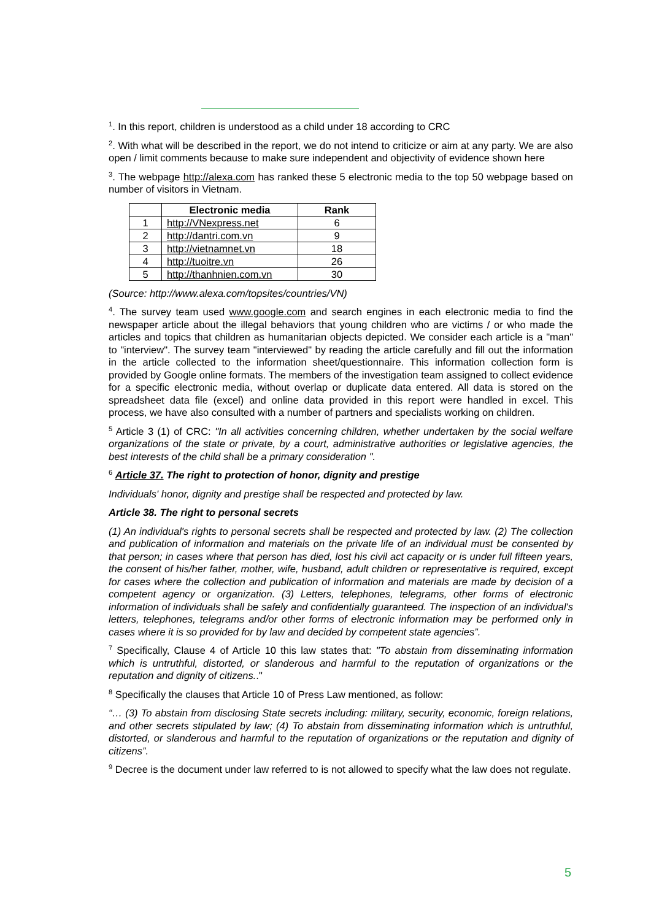<sup>1</sup>. In this report, children is understood as a child under 18 according to CRC
<sup>2</sup>. With what will be described in the report, we do not intend to criticize or aim at any party. We are also open / limit comments because to make sure independent and objectivity of evidence shown here
<sup>3</sup>. The webpage http://alexa.com has ranked these 5 electronic media to the top 50 webpage based on number of visitors in Vietnam.
| | Electronic media | Rank |
| --- | --- | --- |
| 1 | http://VNexpress.net | 6 |
| 2 | http://dantri.com.vn | 9 |
| 3 | http://vietnamnet.vn | 18 |
| 4 | http://tuoitre.vn | 26 |
| 5 | http://thanhnien.com.vn | 30 |
(Source: http://www.alexa.com/topsites/countries/VN)
<sup>4</sup>. The survey team used www.google.com and search engines in each electronic media to find the newspaper article about the illegal behaviors that young children who are victims / or who made the articles and topics that children as humanitarian objects depicted. We consider each article is a "man" to "interview". The survey team "interviewed" by reading the article carefully and fill out the information in the article collected to the information sheet/questionnaire. This information collection form is provided by Google online formats. The members of the investigation team assigned to collect evidence for a specific electronic media, without overlap or duplicate data entered. All data is stored on the spreadsheet data file (excel) and online data provided in this report were handled in excel. This process, we have also consulted with a number of partners and specialists working on children.
<sup>5</sup> Article 3 (1) of CRC: "In all activities concerning children, whether undertaken by the social welfare organizations of the state or private, by a court, administrative authorities or legislative agencies, the best interests of the child shall be a primary consideration ".
<sup>6</sup> Article 37. The right to protection of honor, dignity and prestige
Individuals' honor, dignity and prestige shall be respected and protected by law.
Article 38. The right to personal secrets
(1) An individual's rights to personal secrets shall be respected and protected by law. (2) The collection and publication of information and materials on the private life of an individual must be consented by that person; in cases where that person has died, lost his civil act capacity or is under full fifteen years, the consent of his/her father, mother, wife, husband, adult children or representative is required, except for cases where the collection and publication of information and materials are made by decision of a competent agency or organization. (3) Letters, telephones, telegrams, other forms of electronic information of individuals shall be safely and confidentially guaranteed. The inspection of an individual's letters, telephones, telegrams and/or other forms of electronic information may be performed only in cases where it is so provided for by law and decided by competent state agencies”.
<sup>7</sup> Specifically, Clause 4 of Article 10 this law states that: "To abstain from disseminating information which is untruthful, distorted, or slanderous and harmful to the reputation of organizations or the reputation and dignity of citizens.."
<sup>8</sup> Specifically the clauses that Article 10 of Press Law mentioned, as follow:
“… (3) To abstain from disclosing State secrets including: military, security, economic, foreign relations, and other secrets stipulated by law; (4) To abstain from disseminating information which is untruthful, distorted, or slanderous and harmful to the reputation of organizations or the reputation and dignity of citizens”.
<sup>9</sup> Decree is the document under law referred to is not allowed to specify what the law does not regulate.
5